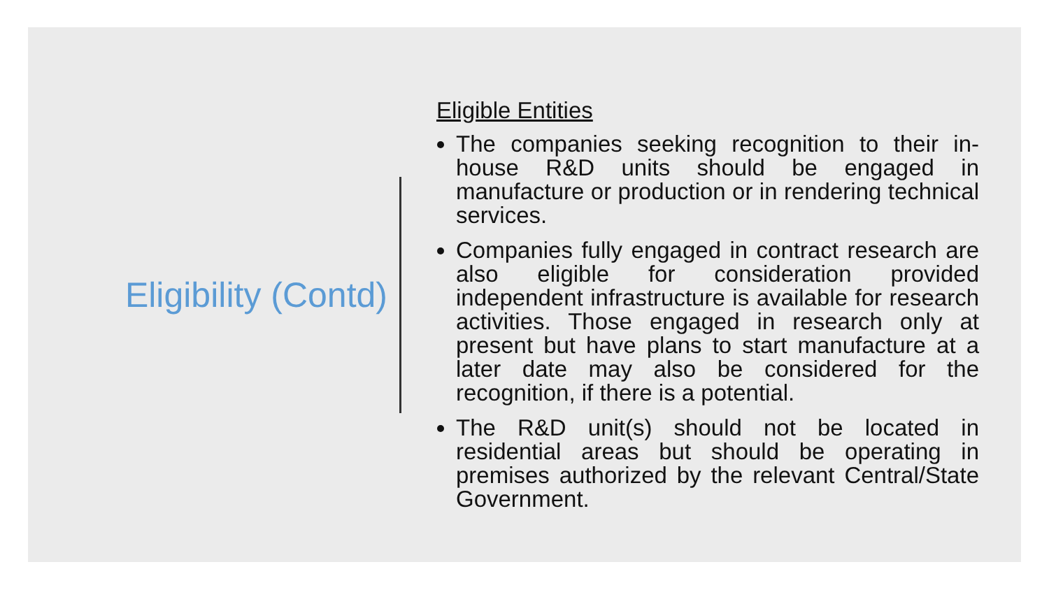Eligibility (Contd)
Eligible Entities
The companies seeking recognition to their in-house R&D units should be engaged in manufacture or production or in rendering technical services.
Companies fully engaged in contract research are also eligible for consideration provided independent infrastructure is available for research activities. Those engaged in research only at present but have plans to start manufacture at a later date may also be considered for the recognition, if there is a potential.
The R&D unit(s) should not be located in residential areas but should be operating in premises authorized by the relevant Central/State Government.